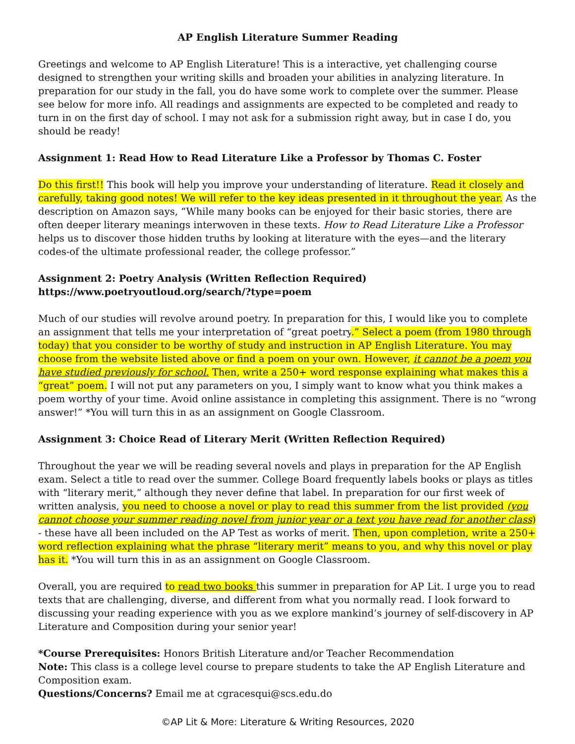AP English Literature Summer Reading
Greetings and welcome to AP English Literature! This is a interactive, yet challenging course designed to strengthen your writing skills and broaden your abilities in analyzing literature. In preparation for our study in the fall, you do have some work to complete over the summer. Please see below for more info. All readings and assignments are expected to be completed and ready to turn in on the first day of school. I may not ask for a submission right away, but in case I do, you should be ready!
Assignment 1: Read How to Read Literature Like a Professor by Thomas C. Foster
Do this first!! This book will help you improve your understanding of literature. Read it closely and carefully, taking good notes! We will refer to the key ideas presented in it throughout the year. As the description on Amazon says, “While many books can be enjoyed for their basic stories, there are often deeper literary meanings interwoven in these texts. How to Read Literature Like a Professor helps us to discover those hidden truths by looking at literature with the eyes—and the literary codes-of the ultimate professional reader, the college professor.”
Assignment 2: Poetry Analysis (Written Reflection Required)
https://www.poetryoutloud.org/search/?type=poem
Much of our studies will revolve around poetry. In preparation for this, I would like you to complete an assignment that tells me your interpretation of “great poetry.” Select a poem (from 1980 through today) that you consider to be worthy of study and instruction in AP English Literature. You may choose from the website listed above or find a poem on your own. However, it cannot be a poem you have studied previously for school. Then, write a 250+ word response explaining what makes this a “great” poem. I will not put any parameters on you, I simply want to know what you think makes a poem worthy of your time. Avoid online assistance in completing this assignment. There is no “wrong answer!” *You will turn this in as an assignment on Google Classroom.
Assignment 3: Choice Read of Literary Merit (Written Reflection Required)
Throughout the year we will be reading several novels and plays in preparation for the AP English exam. Select a title to read over the summer. College Board frequently labels books or plays as titles with “literary merit,” although they never define that label. In preparation for our first week of written analysis, you need to choose a novel or play to read this summer from the list provided (you cannot choose your summer reading novel from junior year or a text you have read for another class) - these have all been included on the AP Test as works of merit. Then, upon completion, write a 250+ word reflection explaining what the phrase “literary merit” means to you, and why this novel or play has it. *You will turn this in as an assignment on Google Classroom.
Overall, you are required to read two books this summer in preparation for AP Lit. I urge you to read texts that are challenging, diverse, and different from what you normally read. I look forward to discussing your reading experience with you as we explore mankind’s journey of self-discovery in AP Literature and Composition during your senior year!
*Course Prerequisites: Honors British Literature and/or Teacher Recommendation
Note: This class is a college level course to prepare students to take the AP English Literature and Composition exam.
Questions/Concerns? Email me at cgracesqui@scs.edu.do
©AP Lit & More: Literature & Writing Resources, 2020